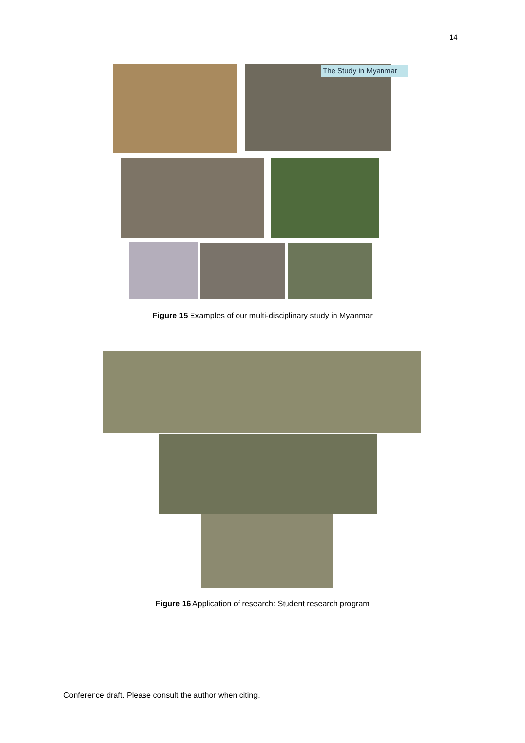14
The Study in Myanmar
Figure 15 Examples of our multi-disciplinary study in Myanmar
Figure 16 Application of research: Student research program
Conference draft. Please consult the author when citing.